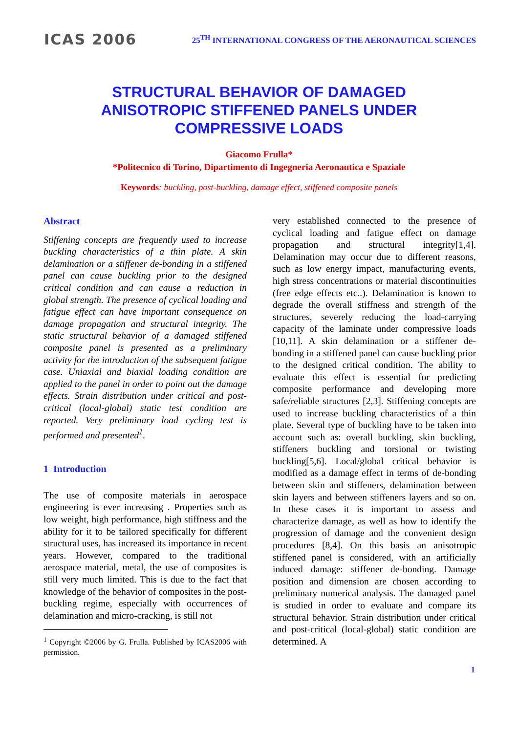ICAS 2006
25<sup>TH</sup> INTERNATIONAL CONGRESS OF THE AERONAUTICAL SCIENCES
STRUCTURAL BEHAVIOR OF DAMAGED
ANISOTROPIC STIFFENED PANELS UNDER
COMPRESSIVE LOADS
Giacomo Frulla*
*Politecnico di Torino, Dipartimento di Ingegneria Aeronautica e Spaziale
Keywords: buckling, post-buckling, damage effect, stiffened composite panels
Abstract
Stiffening concepts are frequently used to increase buckling characteristics of a thin plate. A skin delamination or a stiffener de-bonding in a stiffened panel can cause buckling prior to the designed critical condition and can cause a reduction in global strength. The presence of cyclical loading and fatigue effect can have important consequence on damage propagation and structural integrity. The static structural behavior of a damaged stiffened composite panel is presented as a preliminary activity for the introduction of the subsequent fatigue case. Uniaxial and biaxial loading condition are applied to the panel in order to point out the damage effects. Strain distribution under critical and post-critical (local-global) static test condition are reported. Very preliminary load cycling test is performed and presented<sup>1</sup>.
1 Introduction
The use of composite materials in aerospace engineering is ever increasing . Properties such as low weight, high performance, high stiffness and the ability for it to be tailored specifically for different structural uses, has increased its importance in recent years. However, compared to the traditional aerospace material, metal, the use of composites is still very much limited. This is due to the fact that knowledge of the behavior of composites in the post-buckling regime, especially with occurrences of delamination and micro-cracking, is still not
<sup>1</sup> Copyright ©2006 by G. Frulla. Published by ICAS2006 with permission.
very established connected to the presence of cyclical loading and fatigue effect on damage propagation and structural integrity[1,4]. Delamination may occur due to different reasons, such as low energy impact, manufacturing events, high stress concentrations or material discontinuities (free edge effects etc..). Delamination is known to degrade the overall stiffness and strength of the structures, severely reducing the load-carrying capacity of the laminate under compressive loads [10,11]. A skin delamination or a stiffener de-bonding in a stiffened panel can cause buckling prior to the designed critical condition. The ability to evaluate this effect is essential for predicting composite performance and developing more safe/reliable structures [2,3]. Stiffening concepts are used to increase buckling characteristics of a thin plate. Several type of buckling have to be taken into account such as: overall buckling, skin buckling, stiffeners buckling and torsional or twisting buckling[5,6]. Local/global critical behavior is modified as a damage effect in terms of de-bonding between skin and stiffeners, delamination between skin layers and between stiffeners layers and so on. In these cases it is important to assess and characterize damage, as well as how to identify the progression of damage and the convenient design procedures [8,4]. On this basis an anisotropic stiffened panel is considered, with an artificially induced damage: stiffener de-bonding. Damage position and dimension are chosen according to preliminary numerical analysis. The damaged panel is studied in order to evaluate and compare its structural behavior. Strain distribution under critical and post-critical (local-global) static condition are determined. A
1